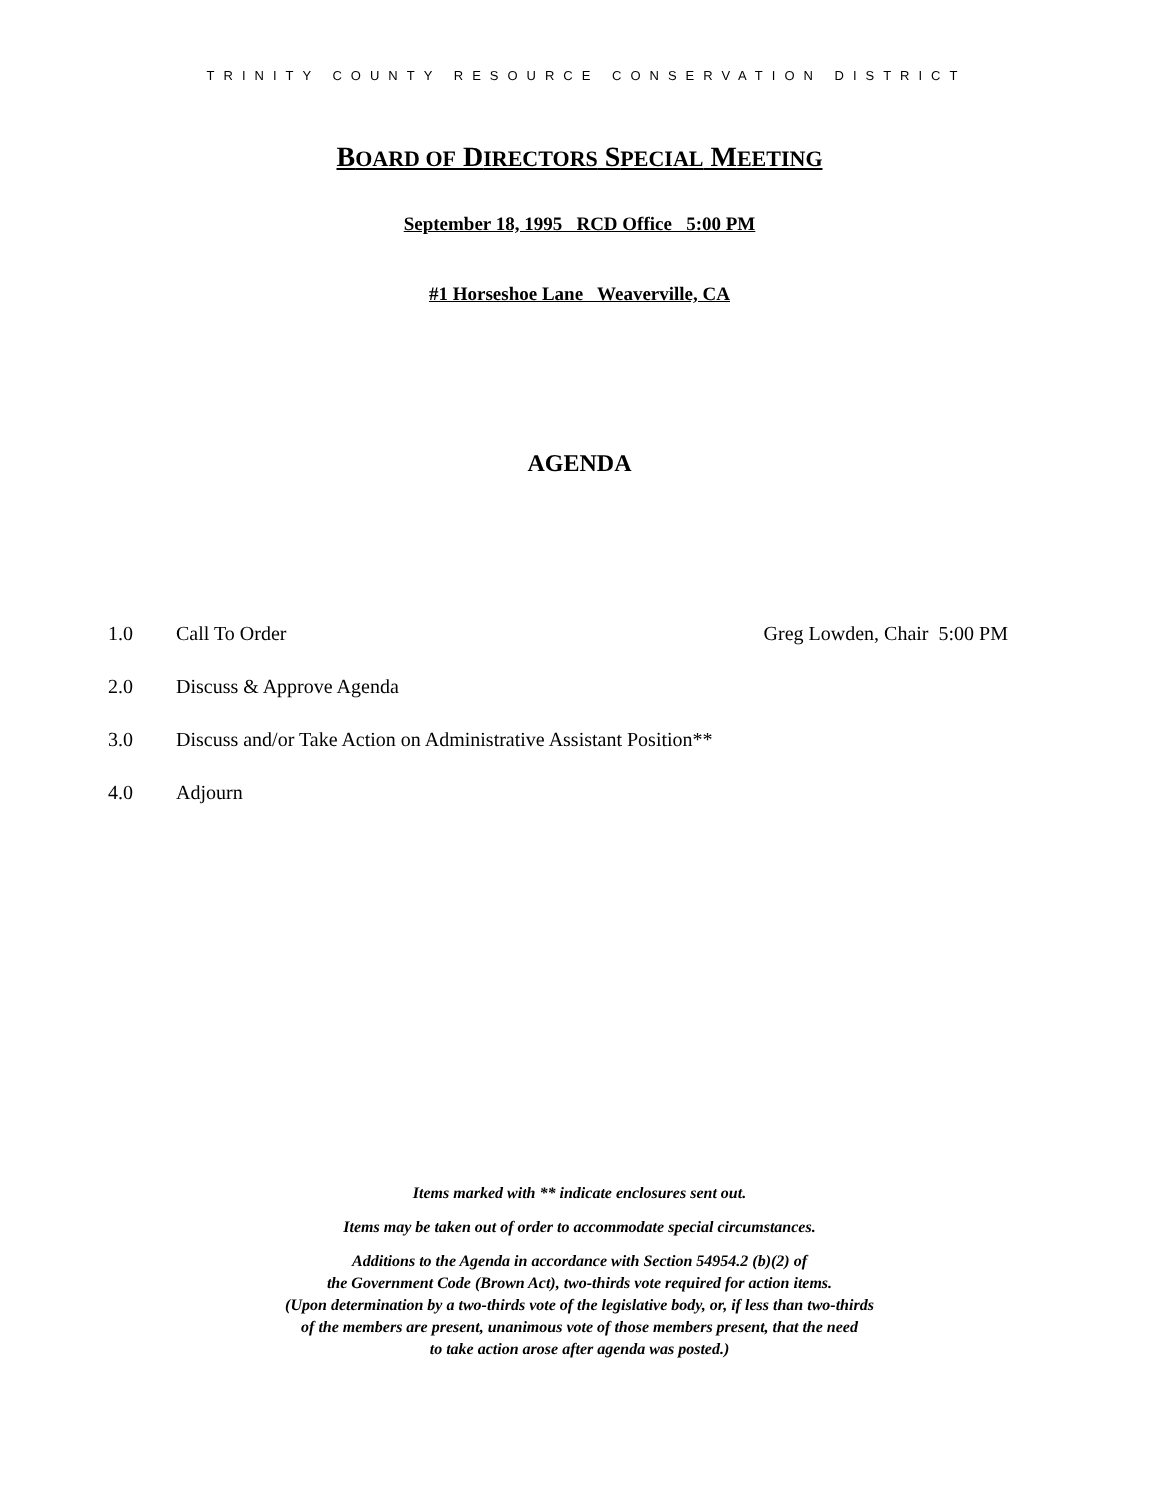TRINITY COUNTY RESOURCE CONSERVATION DISTRICT
BOARD OF DIRECTORS SPECIAL MEETING
September 18, 1995 RCD Office 5:00 PM
#1 Horseshoe Lane Weaverville, CA
AGENDA
1.0 Call To Order Greg Lowden, Chair 5:00 PM
2.0 Discuss & Approve Agenda
3.0 Discuss and/or Take Action on Administrative Assistant Position**
4.0 Adjourn
Items marked with ** indicate enclosures sent out.
Items may be taken out of order to accommodate special circumstances.
Additions to the Agenda in accordance with Section 54954.2 (b)(2) of
the Government Code (Brown Act), two-thirds vote required for action items.
(Upon determination by a two-thirds vote of the legislative body, or, if less than two-thirds
of the members are present, unanimous vote of those members present, that the need
to take action arose after agenda was posted.)